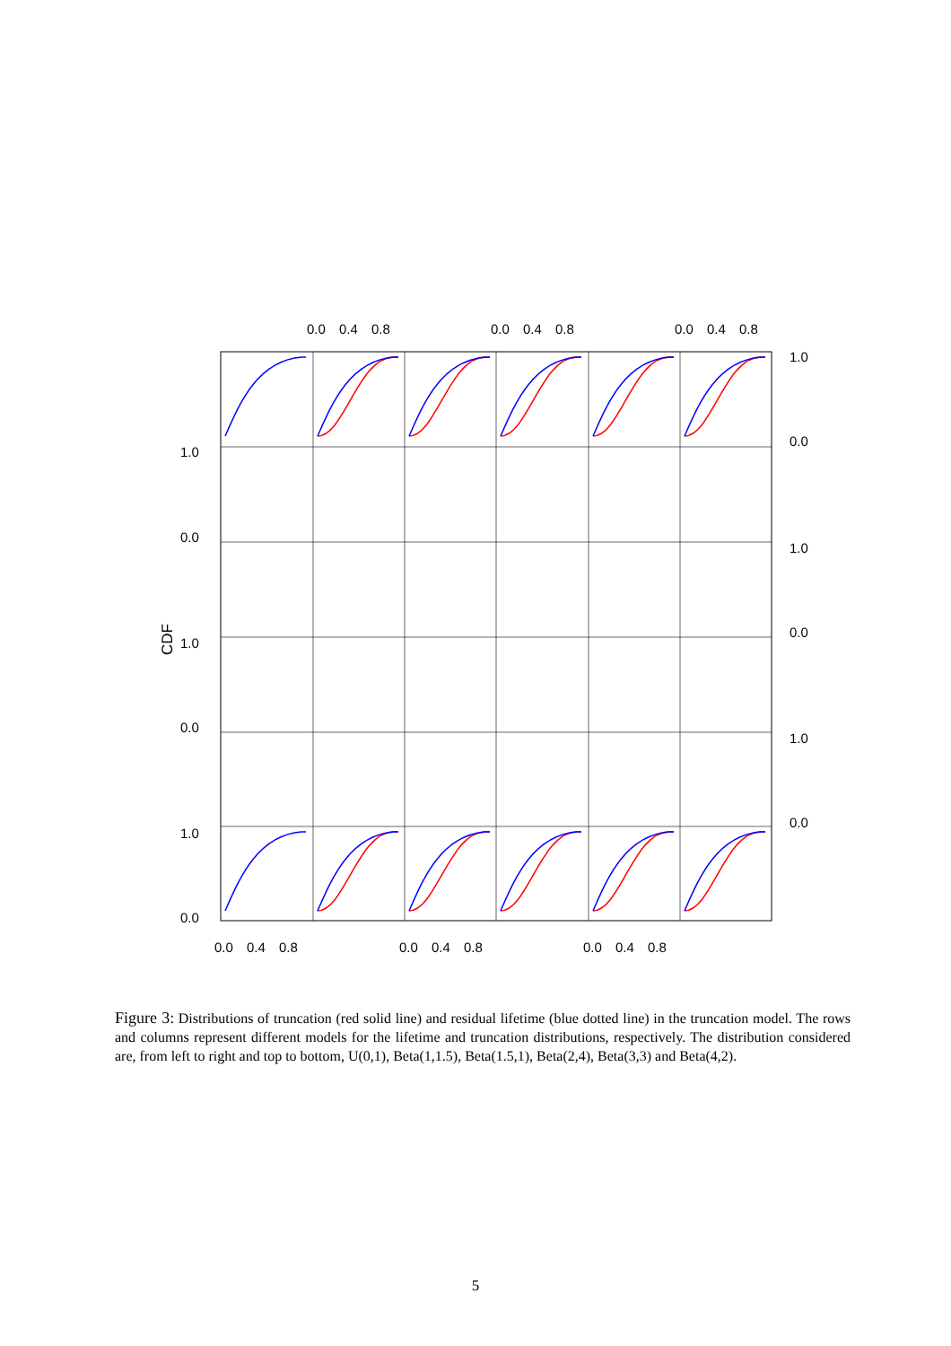0.0
0.4
0.8
0.0
0.4
0.8
0.0
0.4
0.8
0.0
0.4
0.8
0.0
0.4
0.8
0.0
0.4
0.8
1.0
0.0
1.0
0.0
1.0
0.0
1.0
0.0
1.0
0.0
1.0
0.0
CDF
Figure 3: Distributions of truncation (red solid line) and residual lifetime (blue dotted line) in the truncation model. The rows and columns represent different models for the lifetime and truncation distributions, respectively. The distribution considered are, from left to right and top to bottom, U(0,1), Beta(1,1.5), Beta(1.5,1), Beta(2,4), Beta(3,3) and Beta(4,2).
5